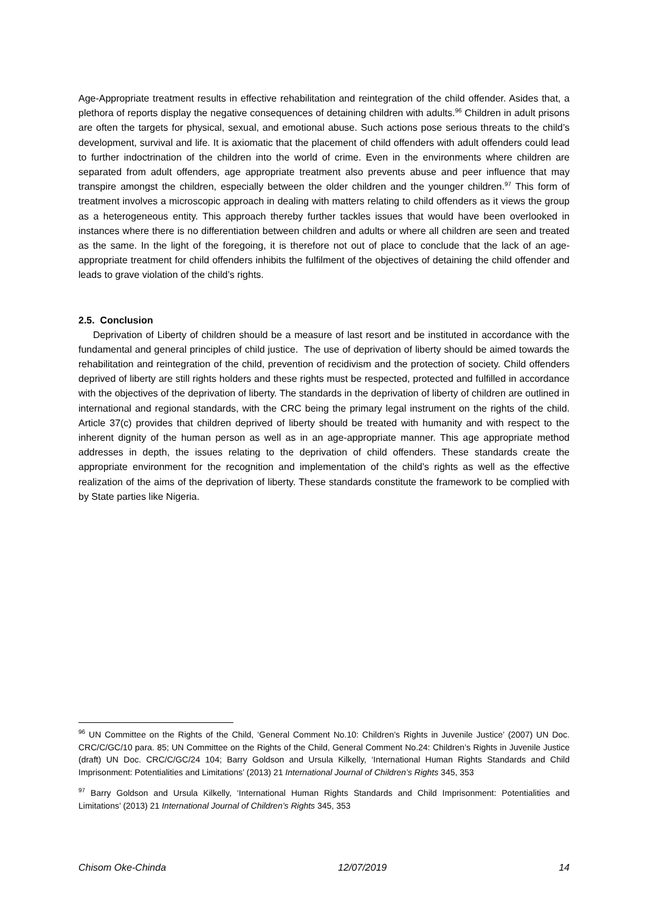Age-Appropriate treatment results in effective rehabilitation and reintegration of the child offender. Asides that, a plethora of reports display the negative consequences of detaining children with adults.<sup>96</sup> Children in adult prisons are often the targets for physical, sexual, and emotional abuse. Such actions pose serious threats to the child’s development, survival and life. It is axiomatic that the placement of child offenders with adult offenders could lead to further indoctrination of the children into the world of crime. Even in the environments where children are separated from adult offenders, age appropriate treatment also prevents abuse and peer influence that may transpire amongst the children, especially between the older children and the younger children.<sup>97</sup> This form of treatment involves a microscopic approach in dealing with matters relating to child offenders as it views the group as a heterogeneous entity. This approach thereby further tackles issues that would have been overlooked in instances where there is no differentiation between children and adults or where all children are seen and treated as the same. In the light of the foregoing, it is therefore not out of place to conclude that the lack of an age-appropriate treatment for child offenders inhibits the fulfilment of the objectives of detaining the child offender and leads to grave violation of the child’s rights.
2.5. Conclusion
Deprivation of Liberty of children should be a measure of last resort and be instituted in accordance with the fundamental and general principles of child justice. The use of deprivation of liberty should be aimed towards the rehabilitation and reintegration of the child, prevention of recidivism and the protection of society. Child offenders deprived of liberty are still rights holders and these rights must be respected, protected and fulfilled in accordance with the objectives of the deprivation of liberty. The standards in the deprivation of liberty of children are outlined in international and regional standards, with the CRC being the primary legal instrument on the rights of the child. Article 37(c) provides that children deprived of liberty should be treated with humanity and with respect to the inherent dignity of the human person as well as in an age-appropriate manner. This age appropriate method addresses in depth, the issues relating to the deprivation of child offenders. These standards create the appropriate environment for the recognition and implementation of the child’s rights as well as the effective realization of the aims of the deprivation of liberty. These standards constitute the framework to be complied with by State parties like Nigeria.
<sup>96</sup> UN Committee on the Rights of the Child, ‘General Comment No.10: Children’s Rights in Juvenile Justice’ (2007) UN Doc. CRC/C/GC/10 para. 85; UN Committee on the Rights of the Child, General Comment No.24: Children’s Rights in Juvenile Justice (draft) UN Doc. CRC/C/GC/24 104; Barry Goldson and Ursula Kilkelly, ‘International Human Rights Standards and Child Imprisonment: Potentialities and Limitations’ (2013) 21 International Journal of Children’s Rights 345, 353
<sup>97</sup> Barry Goldson and Ursula Kilkelly, ‘International Human Rights Standards and Child Imprisonment: Potentialities and Limitations’ (2013) 21 International Journal of Children’s Rights 345, 353
Chisom Oke-Chinda 12/07/2019 14